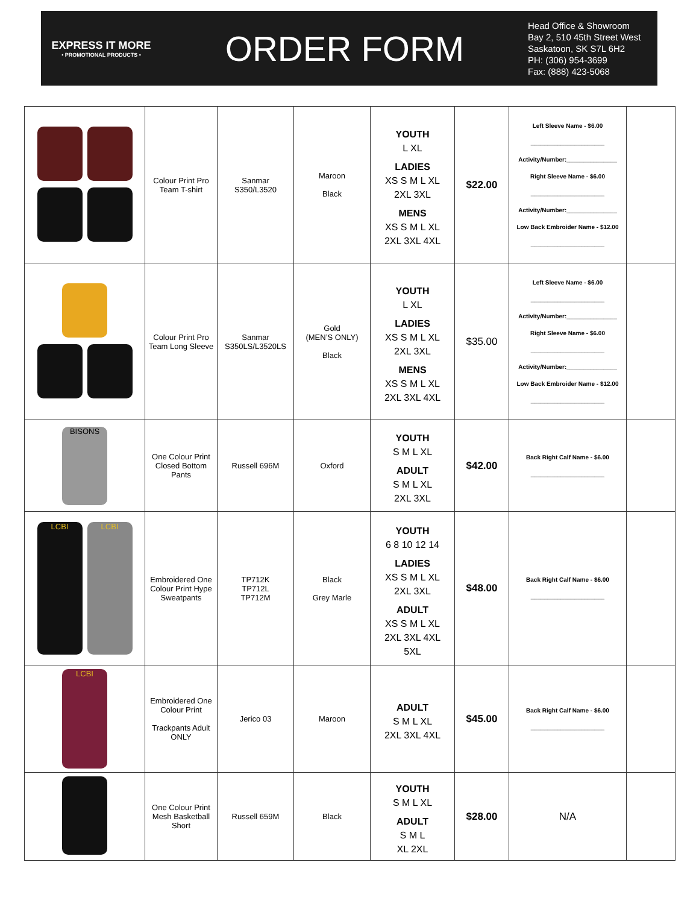EXPRESS IT MORE
• PROMOTIONAL PRODUCTS •
ORDER FORM
Head Office & Showroom
Bay 2, 510 45th Street West
Saskatoon, SK S7L 6H2
PH: (306) 954-3699
Fax: (888) 423-5068
| | Colour Print Pro Team T-shirt | Sanmar S350/L3520 | Maroon Black | YOUTH L XL LADIES XS S M L XL 2XL 3XL MENS XS S M L XL 2XL 3XL 4XL | $22.00 | Left Sleeve Name - $6.00 ______________________ Activity/Number:_______________ Right Sleeve Name - $6.00 ______________________ Activity/Number:_______________ Low Back Embroider Name - $12.00 ______________________ | |
| | Colour Print Pro Team Long Sleeve | Sanmar S350LS/L3520LS | Gold (MEN’S ONLY) Black | YOUTH L XL LADIES XS S M L XL 2XL 3XL MENS XS S M L XL 2XL 3XL 4XL | $35.00 | Left Sleeve Name - $6.00 ______________________ Activity/Number:_______________ Right Sleeve Name - $6.00 ______________________ Activity/Number:_______________ Low Back Embroider Name - $12.00 ______________________ | |
| BISONS | One Colour Print Closed Bottom Pants | Russell 696M | Oxford | YOUTH S M L XL ADULT S M L XL 2XL 3XL | $42.00 | Back Right Calf Name - $6.00 ______________________ | |
| LCBI LCBI | Embroidered One Colour Print Hype Sweatpants | TP712K TP712L TP712M | Black Grey Marle | YOUTH 6 8 10 12 14 LADIES XS S M L XL 2XL 3XL ADULT XS S M L XL 2XL 3XL 4XL 5XL | $48.00 | Back Right Calf Name - $6.00 ______________________ | |
| LCBI | Embroidered One Colour Print Trackpants Adult ONLY | Jerico 03 | Maroon | ADULT S M L XL 2XL 3XL 4XL | $45.00 | Back Right Calf Name - $6.00 ______________________ | |
| | One Colour Print Mesh Basketball Short | Russell 659M | Black | YOUTH S M L XL ADULT S M L XL 2XL | $28.00 | N/A | |